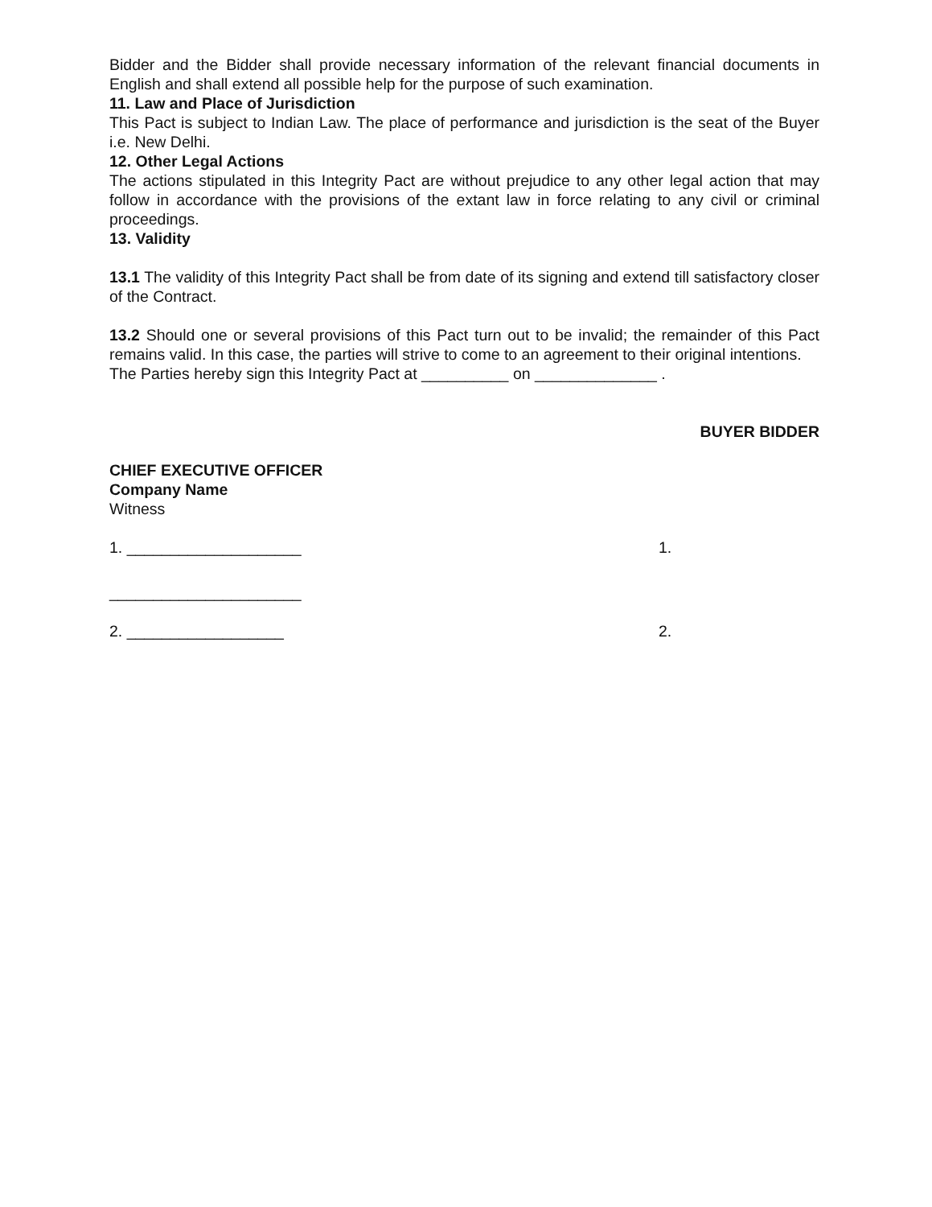Bidder and the Bidder shall provide necessary information of the relevant financial documents in English and shall extend all possible help for the purpose of such examination.
11. Law and Place of Jurisdiction
This Pact is subject to Indian Law. The place of performance and jurisdiction is the seat of the Buyer i.e. New Delhi.
12. Other Legal Actions
The actions stipulated in this Integrity Pact are without prejudice to any other legal action that may follow in accordance with the provisions of the extant law in force relating to any civil or criminal proceedings.
13. Validity
13.1 The validity of this Integrity Pact shall be from date of its signing and extend till satisfactory closer of the Contract.
13.2 Should one or several provisions of this Pact turn out to be invalid; the remainder of this Pact remains valid. In this case, the parties will strive to come to an agreement to their original intentions.
The Parties hereby sign this Integrity Pact at __________ on ______________ .
BUYER BIDDER
CHIEF EXECUTIVE OFFICER
Company Name
Witness
1. ____________________ 1.
______________________
2. __________________ 2.